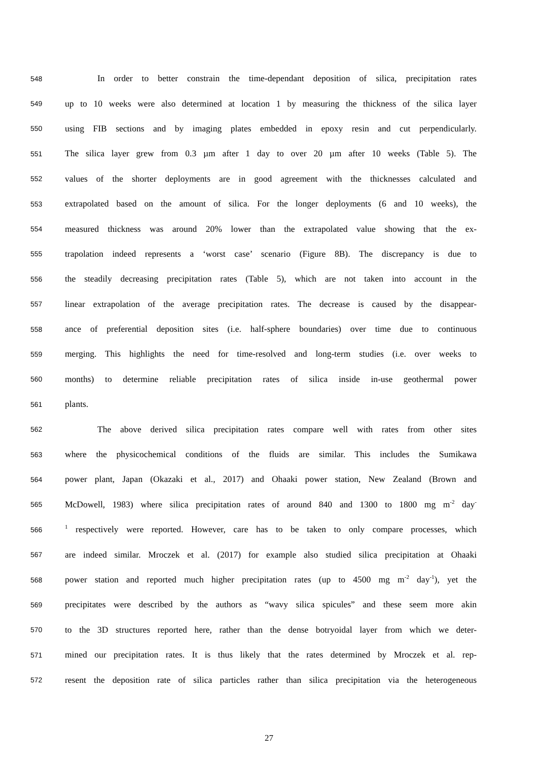548 In order to better constrain the time-dependant deposition of silica, precipitation rates
549 up to 10 weeks were also determined at location 1 by measuring the thickness of the silica layer
550 using FIB sections and by imaging plates embedded in epoxy resin and cut perpendicularly.
551 The silica layer grew from 0.3 µm after 1 day to over 20 µm after 10 weeks (Table 5). The
552 values of the shorter deployments are in good agreement with the thicknesses calculated and
553 extrapolated based on the amount of silica. For the longer deployments (6 and 10 weeks), the
554 measured thickness was around 20% lower than the extrapolated value showing that the ex-
555 trapolation indeed represents a ‘worst case’ scenario (Figure 8B). The discrepancy is due to
556 the steadily decreasing precipitation rates (Table 5), which are not taken into account in the
557 linear extrapolation of the average precipitation rates. The decrease is caused by the disappear-
558 ance of preferential deposition sites (i.e. half-sphere boundaries) over time due to continuous
559 merging. This highlights the need for time-resolved and long-term studies (i.e. over weeks to
560 months) to determine reliable precipitation rates of silica inside in-use geothermal power
561 plants.
562 The above derived silica precipitation rates compare well with rates from other sites
563 where the physicochemical conditions of the fluids are similar. This includes the Sumikawa
564 power plant, Japan (Okazaki et al., 2017) and Ohaaki power station, New Zealand (Brown and
565 McDowell, 1983) where silica precipitation rates of around 840 and 1300 to 1800 mg m<sup>-2</sup> day<sup>-</sup>
566<sup>1</sup> respectively were reported. However, care has to be taken to only compare processes, which
567 are indeed similar. Mroczek et al. (2017) for example also studied silica precipitation at Ohaaki
568 power station and reported much higher precipitation rates (up to 4500 mg m<sup>-2</sup> day<sup>-1</sup>), yet the
569 precipitates were described by the authors as “wavy silica spicules” and these seem more akin
570 to the 3D structures reported here, rather than the dense botryoidal layer from which we deter-
571 mined our precipitation rates. It is thus likely that the rates determined by Mroczek et al. rep-
572 resent the deposition rate of silica particles rather than silica precipitation via the heterogeneous
27